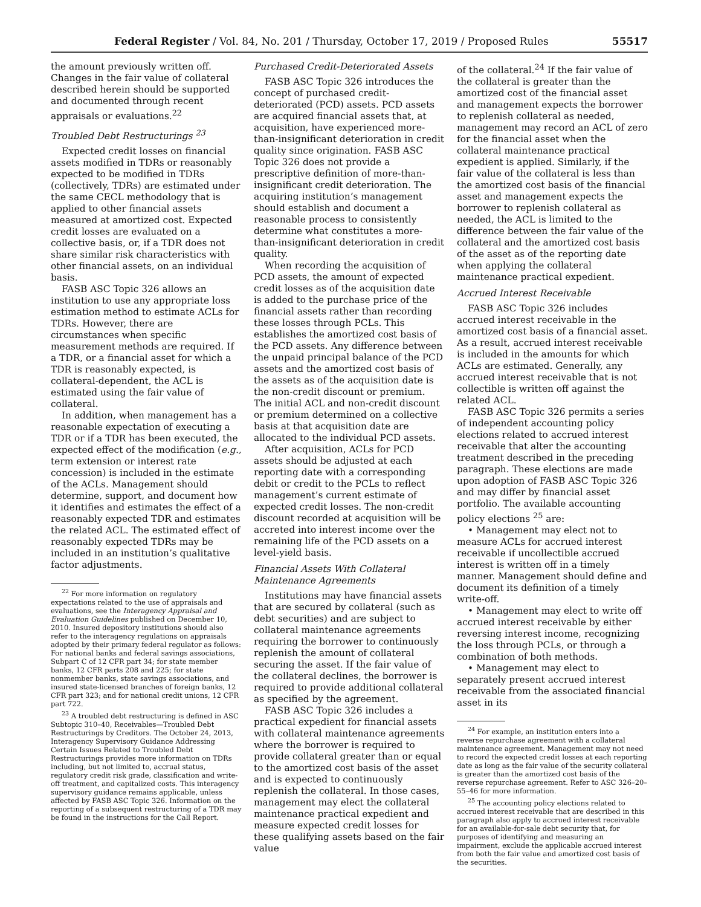Federal Register / Vol. 84, No. 201 / Thursday, October 17, 2019 / Proposed Rules 55517
the amount previously written off. Changes in the fair value of collateral described herein should be supported and documented through recent appraisals or evaluations.<sup>22</sup>
Troubled Debt Restructurings <sup>23</sup>
Expected credit losses on financial assets modified in TDRs or reasonably expected to be modified in TDRs (collectively, TDRs) are estimated under the same CECL methodology that is applied to other financial assets measured at amortized cost. Expected credit losses are evaluated on a collective basis, or, if a TDR does not share similar risk characteristics with other financial assets, on an individual basis.
FASB ASC Topic 326 allows an institution to use any appropriate loss estimation method to estimate ACLs for TDRs. However, there are circumstances when specific measurement methods are required. If a TDR, or a financial asset for which a TDR is reasonably expected, is collateral-dependent, the ACL is estimated using the fair value of collateral.
In addition, when management has a reasonable expectation of executing a TDR or if a TDR has been executed, the expected effect of the modification (e.g., term extension or interest rate concession) is included in the estimate of the ACLs. Management should determine, support, and document how it identifies and estimates the effect of a reasonably expected TDR and estimates the related ACL. The estimated effect of reasonably expected TDRs may be included in an institution’s qualitative factor adjustments.
<sup>22</sup> For more information on regulatory expectations related to the use of appraisals and evaluations, see the Interagency Appraisal and Evaluation Guidelines published on December 10, 2010. Insured depository institutions should also refer to the interagency regulations on appraisals adopted by their primary federal regulator as follows: For national banks and federal savings associations, Subpart C of 12 CFR part 34; for state member banks, 12 CFR parts 208 and 225; for state nonmember banks, state savings associations, and insured state-licensed branches of foreign banks, 12 CFR part 323; and for national credit unions, 12 CFR part 722.
<sup>23</sup> A troubled debt restructuring is defined in ASC Subtopic 310–40, Receivables—Troubled Debt Restructurings by Creditors. The October 24, 2013, Interagency Supervisory Guidance Addressing Certain Issues Related to Troubled Debt Restructurings provides more information on TDRs including, but not limited to, accrual status, regulatory credit risk grade, classification and write-off treatment, and capitalized costs. This interagency supervisory guidance remains applicable, unless affected by FASB ASC Topic 326. Information on the reporting of a subsequent restructuring of a TDR may be found in the instructions for the Call Report.
Purchased Credit-Deteriorated Assets
FASB ASC Topic 326 introduces the concept of purchased credit-deteriorated (PCD) assets. PCD assets are acquired financial assets that, at acquisition, have experienced more-than-insignificant deterioration in credit quality since origination. FASB ASC Topic 326 does not provide a prescriptive definition of more-than-insignificant credit deterioration. The acquiring institution’s management should establish and document a reasonable process to consistently determine what constitutes a more-than-insignificant deterioration in credit quality.
When recording the acquisition of PCD assets, the amount of expected credit losses as of the acquisition date is added to the purchase price of the financial assets rather than recording these losses through PCLs. This establishes the amortized cost basis of the PCD assets. Any difference between the unpaid principal balance of the PCD assets and the amortized cost basis of the assets as of the acquisition date is the non-credit discount or premium. The initial ACL and non-credit discount or premium determined on a collective basis at that acquisition date are allocated to the individual PCD assets.
After acquisition, ACLs for PCD assets should be adjusted at each reporting date with a corresponding debit or credit to the PCLs to reflect management’s current estimate of expected credit losses. The non-credit discount recorded at acquisition will be accreted into interest income over the remaining life of the PCD assets on a level-yield basis.
Financial Assets With Collateral Maintenance Agreements
Institutions may have financial assets that are secured by collateral (such as debt securities) and are subject to collateral maintenance agreements requiring the borrower to continuously replenish the amount of collateral securing the asset. If the fair value of the collateral declines, the borrower is required to provide additional collateral as specified by the agreement.
FASB ASC Topic 326 includes a practical expedient for financial assets with collateral maintenance agreements where the borrower is required to provide collateral greater than or equal to the amortized cost basis of the asset and is expected to continuously replenish the collateral. In those cases, management may elect the collateral maintenance practical expedient and measure expected credit losses for these qualifying assets based on the fair value
of the collateral.<sup>24</sup> If the fair value of the collateral is greater than the amortized cost of the financial asset and management expects the borrower to replenish collateral as needed, management may record an ACL of zero for the financial asset when the collateral maintenance practical expedient is applied. Similarly, if the fair value of the collateral is less than the amortized cost basis of the financial asset and management expects the borrower to replenish collateral as needed, the ACL is limited to the difference between the fair value of the collateral and the amortized cost basis of the asset as of the reporting date when applying the collateral maintenance practical expedient.
Accrued Interest Receivable
FASB ASC Topic 326 includes accrued interest receivable in the amortized cost basis of a financial asset. As a result, accrued interest receivable is included in the amounts for which ACLs are estimated. Generally, any accrued interest receivable that is not collectible is written off against the related ACL.
FASB ASC Topic 326 permits a series of independent accounting policy elections related to accrued interest receivable that alter the accounting treatment described in the preceding paragraph. These elections are made upon adoption of FASB ASC Topic 326 and may differ by financial asset portfolio. The available accounting policy elections <sup>25</sup> are:
• Management may elect not to measure ACLs for accrued interest receivable if uncollectible accrued interest is written off in a timely manner. Management should define and document its definition of a timely write-off.
• Management may elect to write off accrued interest receivable by either reversing interest income, recognizing the loss through PCLs, or through a combination of both methods.
• Management may elect to separately present accrued interest receivable from the associated financial asset in its
<sup>24</sup> For example, an institution enters into a reverse repurchase agreement with a collateral maintenance agreement. Management may not need to record the expected credit losses at each reporting date as long as the fair value of the security collateral is greater than the amortized cost basis of the reverse repurchase agreement. Refer to ASC 326–20–55–46 for more information.
<sup>25</sup> The accounting policy elections related to accrued interest receivable that are described in this paragraph also apply to accrued interest receivable for an available-for-sale debt security that, for purposes of identifying and measuring an impairment, exclude the applicable accrued interest from both the fair value and amortized cost basis of the securities.